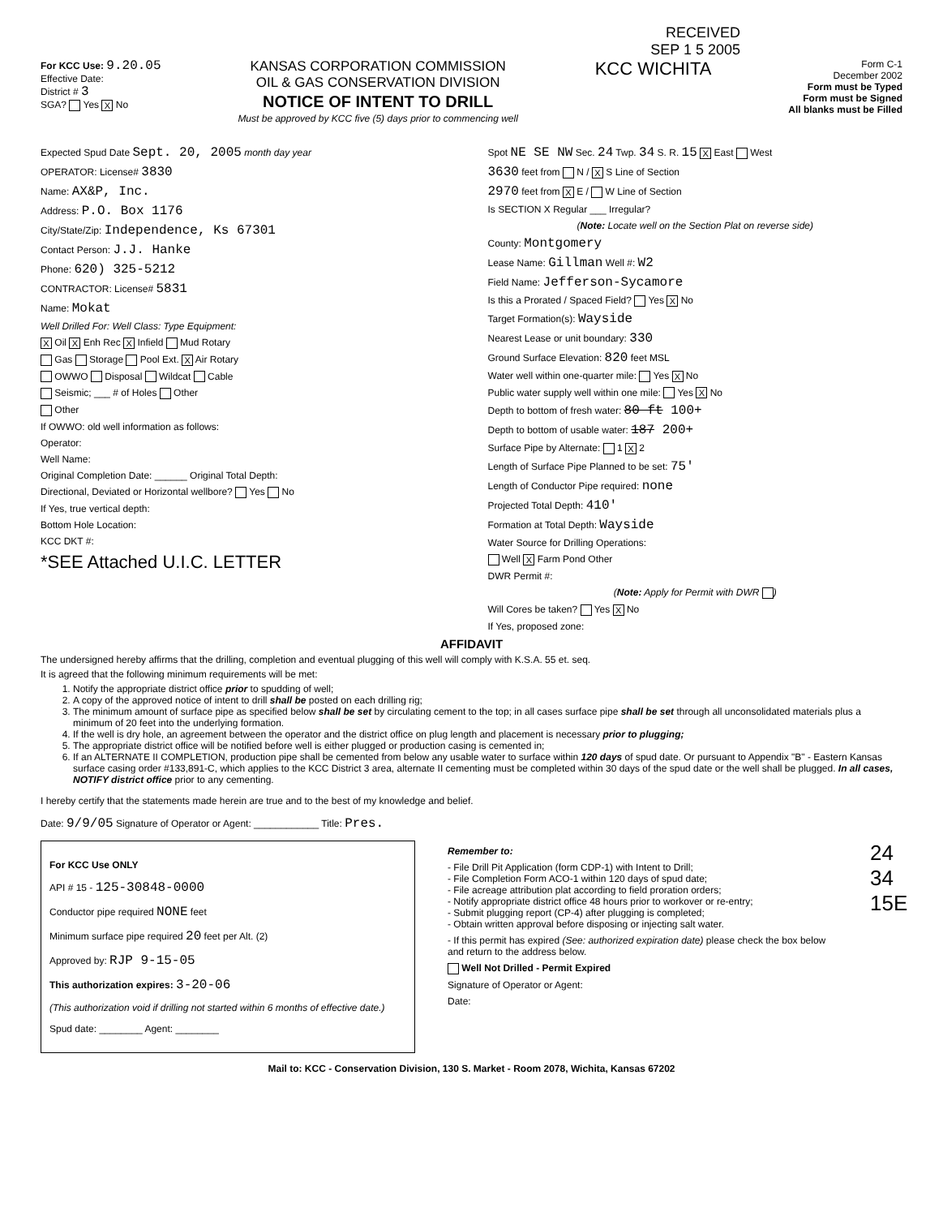RECEIVED
SEP 1 5 2005
For KCC Use: 9.20.05
Effective Date:
District # 3
SGA? Yes X No
KANSAS CORPORATION COMMISSION
OIL & GAS CONSERVATION DIVISION
NOTICE OF INTENT TO DRILL
Must be approved by KCC five (5) days prior to commencing well
KCC WICHITA
Form C-1
December 2002
Form must be Typed
Form must be Signed
All blanks must be Filled
Expected Spud Date Sept. 20, 2005 month day year
OPERATOR: License# 3830
Name: AX&P, Inc.
Address: P.O. Box 1176
City/State/Zip: Independence, Ks 67301
Contact Person: J.J. Hanke
Phone: 620) 325-5212
CONTRACTOR: License# 5831
Name: Mokat
Well Drilled For: Well Class: Type Equipment:
X Oil X Enh Rec X Infield Mud Rotary
Gas Storage Pool Ext. X Air Rotary
OWWO Disposal Wildcat Cable
Seismic; ___ # of Holes Other
Other
If OWWO: old well information as follows:
Operator:
Well Name:
Original Completion Date: ______ Original Total Depth:
Directional, Deviated or Horizontal wellbore? Yes No
If Yes, true vertical depth:
Bottom Hole Location:
KCC DKT #:
*SEE Attached U.I.C. LETTER
Spot NE SE NW Sec. 24 Twp. 34 S. R. 15 X East West
3630 feet from N / X S Line of Section
2970 feet from X E / W Line of Section
Is SECTION X Regular ___ Irregular?
(Note: Locate well on the Section Plat on reverse side)
County: Montgomery
Lease Name: Gillman Well #: W2
Field Name: Jefferson-Sycamore
Is this a Prorated / Spaced Field? Yes X No
Target Formation(s): Wayside
Nearest Lease or unit boundary: 330
Ground Surface Elevation: 820 feet MSL
Water well within one-quarter mile: Yes X No
Public water supply well within one mile: Yes X No
Depth to bottom of fresh water: 80 ft 100+
Depth to bottom of usable water: 187 200+
Surface Pipe by Alternate: 1 X 2
Length of Surface Pipe Planned to be set: 75'
Length of Conductor Pipe required: none
Projected Total Depth: 410'
Formation at Total Depth: Wayside
Water Source for Drilling Operations:
Well X Farm Pond Other
DWR Permit #:
(Note: Apply for Permit with DWR )
Will Cores be taken? Yes X No
If Yes, proposed zone:
AFFIDAVIT
The undersigned hereby affirms that the drilling, completion and eventual plugging of this well will comply with K.S.A. 55 et. seq.
It is agreed that the following minimum requirements will be met:
1. Notify the appropriate district office prior to spudding of well;
2. A copy of the approved notice of intent to drill shall be posted on each drilling rig;
3. The minimum amount of surface pipe as specified below shall be set by circulating cement to the top; in all cases surface pipe shall be set through all unconsolidated materials plus a minimum of 20 feet into the underlying formation.
4. If the well is dry hole, an agreement between the operator and the district office on plug length and placement is necessary prior to plugging;
5. The appropriate district office will be notified before well is either plugged or production casing is cemented in;
6. If an ALTERNATE II COMPLETION, production pipe shall be cemented from below any usable water to surface within 120 days of spud date. Or pursuant to Appendix "B" - Eastern Kansas surface casing order #133,891-C, which applies to the KCC District 3 area, alternate II cementing must be completed within 30 days of the spud date or the well shall be plugged. In all cases, NOTIFY district office prior to any cementing.
I hereby certify that the statements made herein are true and to the best of my knowledge and belief.
Date: 9/9/05 Signature of Operator or Agent: ____________ Title: Pres.
For KCC Use ONLY
API # 15 - 125-30848-0000
Conductor pipe required NONE feet
Minimum surface pipe required 20 feet per Alt. (2)
Approved by: RJP 9-15-05
This authorization expires: 3-20-06
(This authorization void if drilling not started within 6 months of effective date.)
Spud date: ________ Agent: ________
Remember to:
- File Drill Pit Application (form CDP-1) with Intent to Drill;
- File Completion Form ACO-1 within 120 days of spud date;
- File acreage attribution plat according to field proration orders;
- Notify appropriate district office 48 hours prior to workover or re-entry;
- Submit plugging report (CP-4) after plugging is completed;
- Obtain written approval before disposing or injecting salt water.
- If this permit has expired (See: authorized expiration date) please check the box below and return to the address below.
Well Not Drilled - Permit Expired
Signature of Operator or Agent:
Date:
24 34 15E
Mail to: KCC - Conservation Division, 130 S. Market - Room 2078, Wichita, Kansas 67202